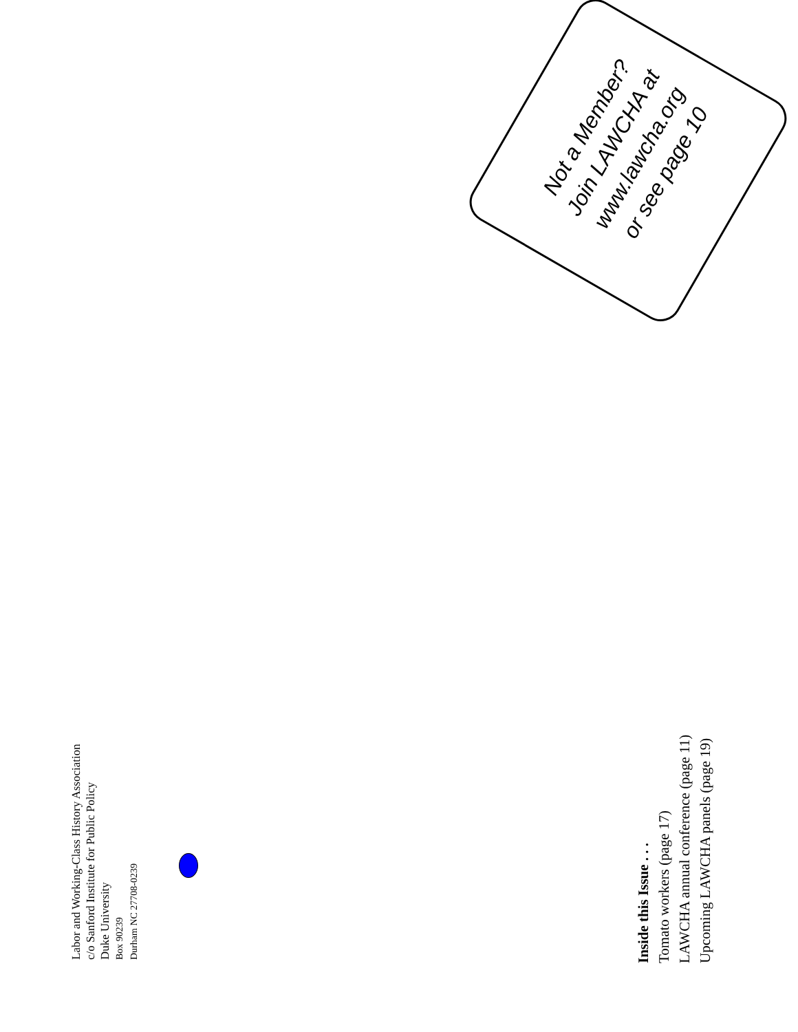Labor and Working-Class History Association
c/o Sanford Institute for Public Policy
Duke University
Box 90239
Durham NC 27708-0239
Not a Member?
Join LAWCHA at
www.lawcha.org
or see page 10
Inside this Issue . . .
Tomato workers (page 17)
LAWCHA annual conference (page 11)
Upcoming LAWCHA panels (page 19)